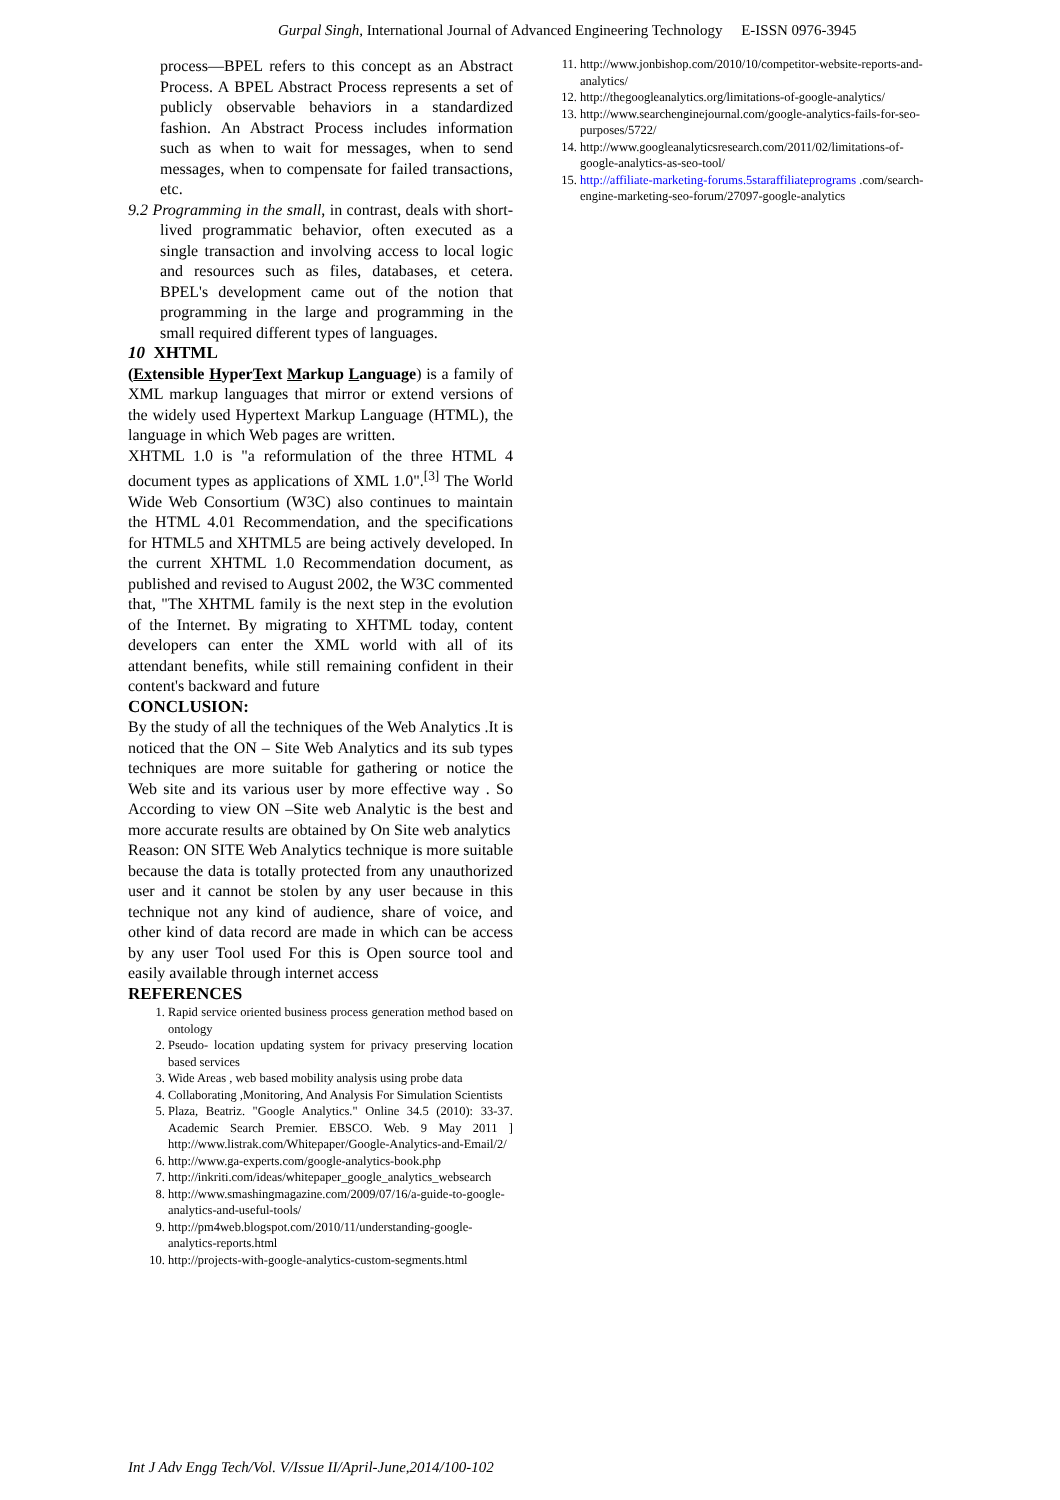Gurpal Singh, International Journal of Advanced Engineering Technology E-ISSN 0976-3945
process—BPEL refers to this concept as an Abstract Process. A BPEL Abstract Process represents a set of publicly observable behaviors in a standardized fashion. An Abstract Process includes information such as when to wait for messages, when to send messages, when to compensate for failed transactions, etc.
9.2 Programming in the small, in contrast, deals with short-lived programmatic behavior, often executed as a single transaction and involving access to local logic and resources such as files, databases, et cetera. BPEL's development came out of the notion that programming in the large and programming in the small required different types of languages.
10 XHTML
(Extensible HyperText Markup Language) is a family of XML markup languages that mirror or extend versions of the widely used Hypertext Markup Language (HTML), the language in which Web pages are written.
XHTML 1.0 is "a reformulation of the three HTML 4 document types as applications of XML 1.0".<sup>[3]</sup> The World Wide Web Consortium (W3C) also continues to maintain the HTML 4.01 Recommendation, and the specifications for HTML5 and XHTML5 are being actively developed. In the current XHTML 1.0 Recommendation document, as published and revised to August 2002, the W3C commented that, "The XHTML family is the next step in the evolution of the Internet. By migrating to XHTML today, content developers can enter the XML world with all of its attendant benefits, while still remaining confident in their content's backward and future
CONCLUSION:
By the study of all the techniques of the Web Analytics .It is noticed that the ON – Site Web Analytics and its sub types techniques are more suitable for gathering or notice the Web site and its various user by more effective way . So According to view ON –Site web Analytic is the best and more accurate results are obtained by On Site web analytics
Reason: ON SITE Web Analytics technique is more suitable because the data is totally protected from any unauthorized user and it cannot be stolen by any user because in this technique not any kind of audience, share of voice, and other kind of data record are made in which can be access by any user Tool used For this is Open source tool and easily available through internet access
REFERENCES
1. Rapid service oriented business process generation method based on ontology
2. Pseudo- location updating system for privacy preserving location based services
3. Wide Areas , web based mobility analysis using probe data
4. Collaborating ,Monitoring, And Analysis For Simulation Scientists
5. Plaza, Beatriz. "Google Analytics." Online 34.5 (2010): 33-37. Academic Search Premier. EBSCO. Web. 9 May 2011 ] http://www.listrak.com/Whitepaper/Google-Analytics-and-Email/2/
6. http://www.ga-experts.com/google-analytics-book.php
7. http://inkriti.com/ideas/whitepaper_google_analytics_websearch
8. http://www.smashingmagazine.com/2009/07/16/a-guide-to-google-analytics-and-useful-tools/
9. http://pm4web.blogspot.com/2010/11/understanding-google-analytics-reports.html
10. http://projects-with-google-analytics-custom-segments.html
11. http://www.jonbishop.com/2010/10/competitor-website-reports-and-analytics/
12. http://thegoogleanalytics.org/limitations-of-google-analytics/
13. http://www.searchenginejournal.com/google-analytics-fails-for-seo-purposes/5722/
14. http://www.googleanalyticsresearch.com/2011/02/limitations-of-google-analytics-as-seo-tool/
15. http://affiliate-marketing-forums.5staraffiliateprograms .com/search-engine-marketing-seo-forum/27097-google-analytics
Int J Adv Engg Tech/Vol. V/Issue II/April-June,2014/100-102